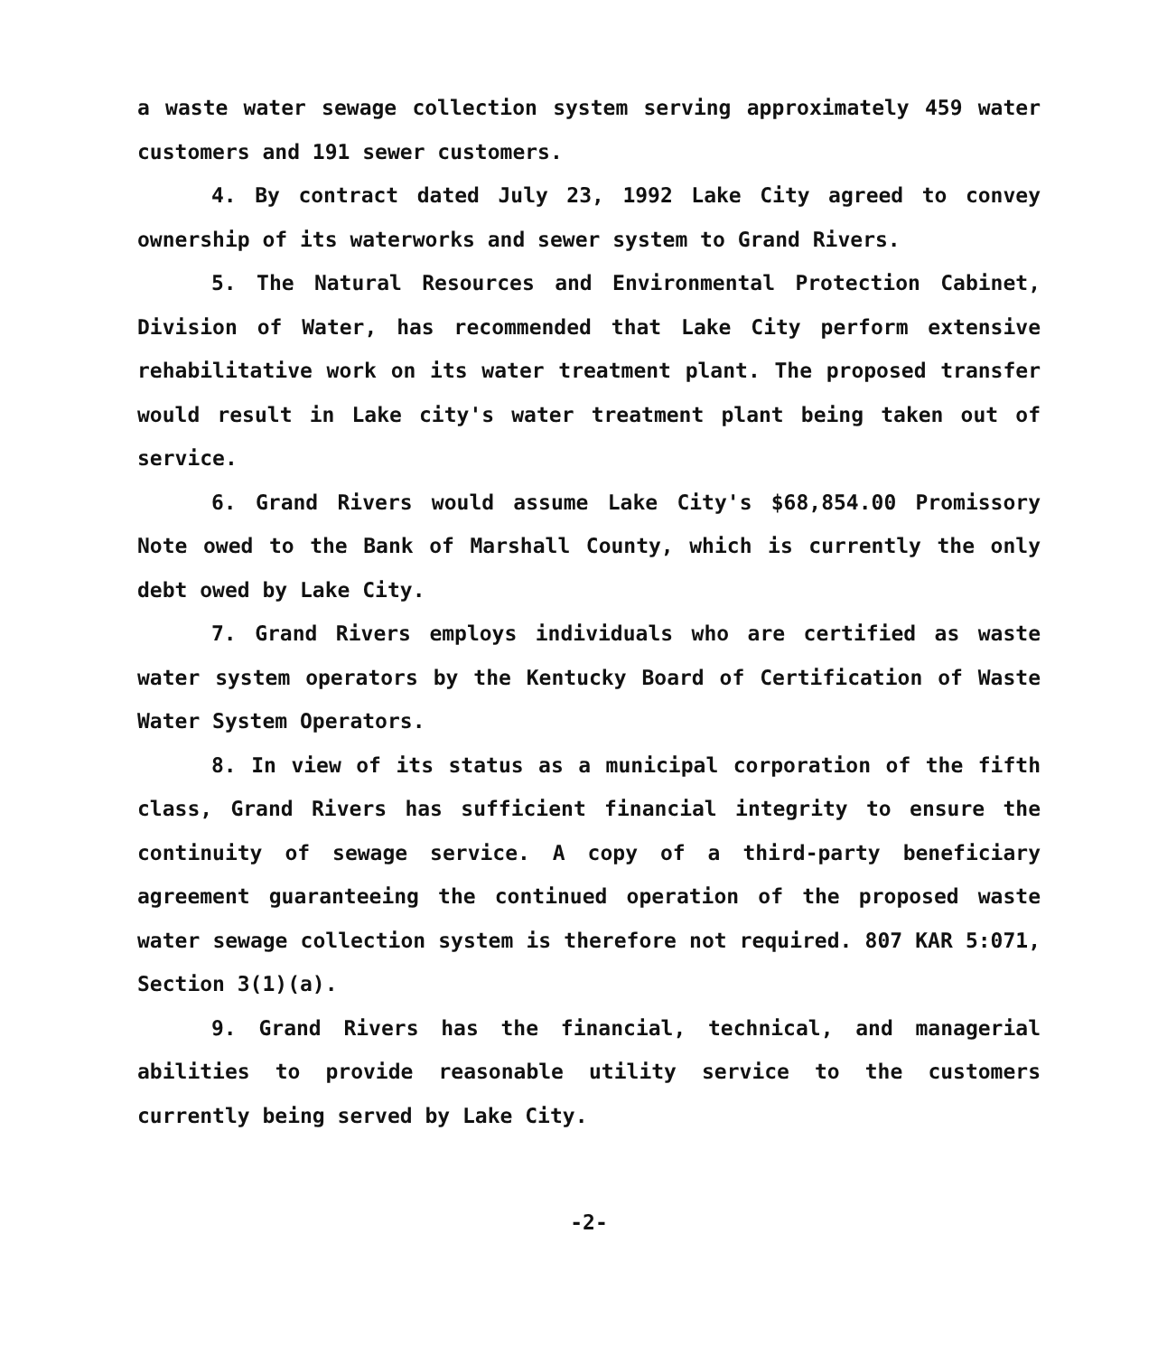a waste water sewage collection system serving approximately 459 water customers and 191 sewer customers.
4. By contract dated July 23, 1992 Lake City agreed to convey ownership of its waterworks and sewer system to Grand Rivers.
5. The Natural Resources and Environmental Protection Cabinet, Division of Water, has recommended that Lake City perform extensive rehabilitative work on its water treatment plant. The proposed transfer would result in Lake city's water treatment plant being taken out of service.
6. Grand Rivers would assume Lake City's $68,854.00 Promissory Note owed to the Bank of Marshall County, which is currently the only debt owed by Lake City.
7. Grand Rivers employs individuals who are certified as waste water system operators by the Kentucky Board of Certification of Waste Water System Operators.
8. In view of its status as a municipal corporation of the fifth class, Grand Rivers has sufficient financial integrity to ensure the continuity of sewage service. A copy of a third-party beneficiary agreement guaranteeing the continued operation of the proposed waste water sewage collection system is therefore not required. 807 KAR 5:071, Section 3(1)(a).
9. Grand Rivers has the financial, technical, and managerial abilities to provide reasonable utility service to the customers currently being served by Lake City.
-2-